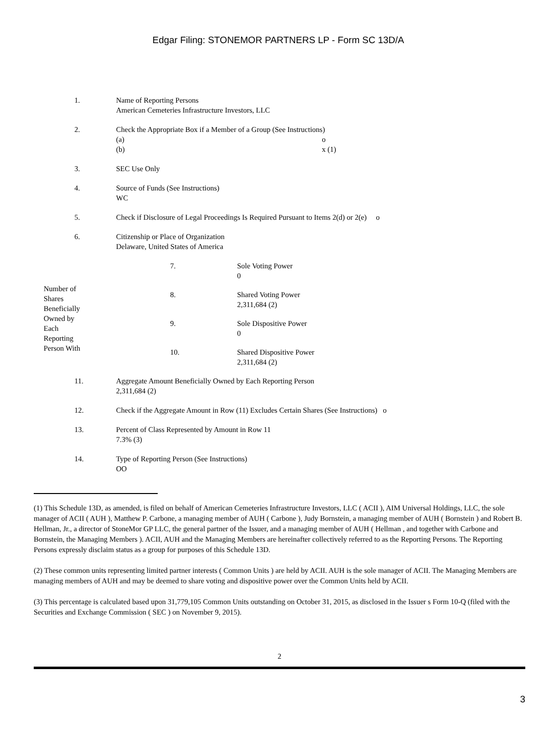Edgar Filing: STONEMOR PARTNERS LP - Form SC 13D/A
| 1. | Name of Reporting Persons American Cemeteries Infrastructure Investors, LLC |
| 2. | Check the Appropriate Box if a Member of a Group (See Instructions) (a) o (b) x (1) |
| 3. | SEC Use Only |
| 4. | Source of Funds (See Instructions) WC |
| 5. | Check if Disclosure of Legal Proceedings Is Required Pursuant to Items 2(d) or 2(e) o |
| 6. | Citizenship or Place of Organization Delaware, United States of America |
| Number of Shares Beneficially Owned by Each Reporting Person With | 7. | Sole Voting Power 0 |
| | 8. | Shared Voting Power 2,311,684 (2) |
| | 9. | Sole Dispositive Power 0 |
| | 10. | Shared Dispositive Power 2,311,684 (2) |
| 11. | Aggregate Amount Beneficially Owned by Each Reporting Person 2,311,684 (2) |
| 12. | Check if the Aggregate Amount in Row (11) Excludes Certain Shares (See Instructions) o |
| 13. | Percent of Class Represented by Amount in Row 11 7.3% (3) |
| 14. | Type of Reporting Person (See Instructions) OO |
(1) This Schedule 13D, as amended, is filed on behalf of American Cemeteries Infrastructure Investors, LLC ( ACII ), AIM Universal Holdings, LLC, the sole manager of ACII ( AUH ), Matthew P. Carbone, a managing member of AUH ( Carbone ), Judy Bornstein, a managing member of AUH ( Bornstein ) and Robert B. Hellman, Jr., a director of StoneMor GP LLC, the general partner of the Issuer, and a managing member of AUH ( Hellman , and together with Carbone and Bornstein, the Managing Members ). ACII, AUH and the Managing Members are hereinafter collectively referred to as the Reporting Persons. The Reporting Persons expressly disclaim status as a group for purposes of this Schedule 13D.
(2) These common units representing limited partner interests ( Common Units ) are held by ACII. AUH is the sole manager of ACII. The Managing Members are managing members of AUH and may be deemed to share voting and dispositive power over the Common Units held by ACII.
(3) This percentage is calculated based upon 31,779,105 Common Units outstanding on October 31, 2015, as disclosed in the Issuer s Form 10-Q (filed with the Securities and Exchange Commission ( SEC ) on November 9, 2015).
2
3